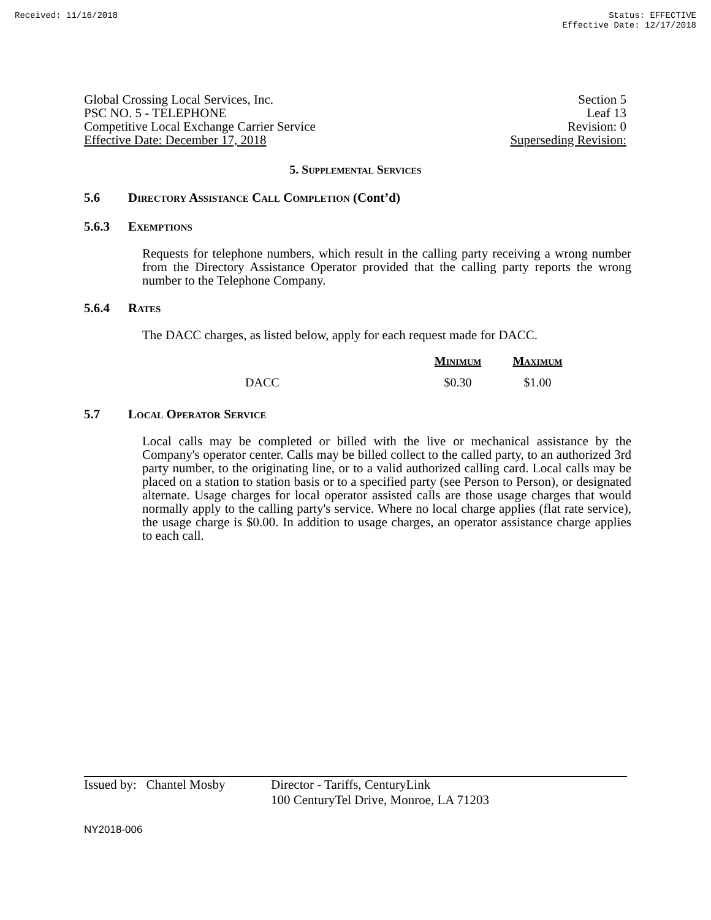Received: 11/16/2018 Status: EFFECTIVE
Effective Date: 12/17/2018
Global Crossing Local Services, Inc. Section 5
PSC NO. 5 - TELEPHONE Leaf 13
Competitive Local Exchange Carrier Service Revision: 0
Effective Date: December 17, 2018 Superseding Revision:
5. Supplemental Services
5.6 Directory Assistance Call Completion (Cont’d)
5.6.3 Exemptions
Requests for telephone numbers, which result in the calling party receiving a wrong number from the Directory Assistance Operator provided that the calling party reports the wrong number to the Telephone Company.
5.6.4 Rates
The DACC charges, as listed below, apply for each request made for DACC.
| | Minimum | Maximum |
| --- | --- | --- |
| DACC | $0.30 | $1.00 |
5.7 Local Operator Service
Local calls may be completed or billed with the live or mechanical assistance by the Company's operator center. Calls may be billed collect to the called party, to an authorized 3rd party number, to the originating line, or to a valid authorized calling card. Local calls may be placed on a station to station basis or to a specified party (see Person to Person), or designated alternate. Usage charges for local operator assisted calls are those usage charges that would normally apply to the calling party's service. Where no local charge applies (flat rate service), the usage charge is $0.00. In addition to usage charges, an operator assistance charge applies to each call.
Issued by: Chantel Mosby Director - Tariffs, CenturyLink
100 CenturyTel Drive, Monroe, LA 71203
NY2018-006